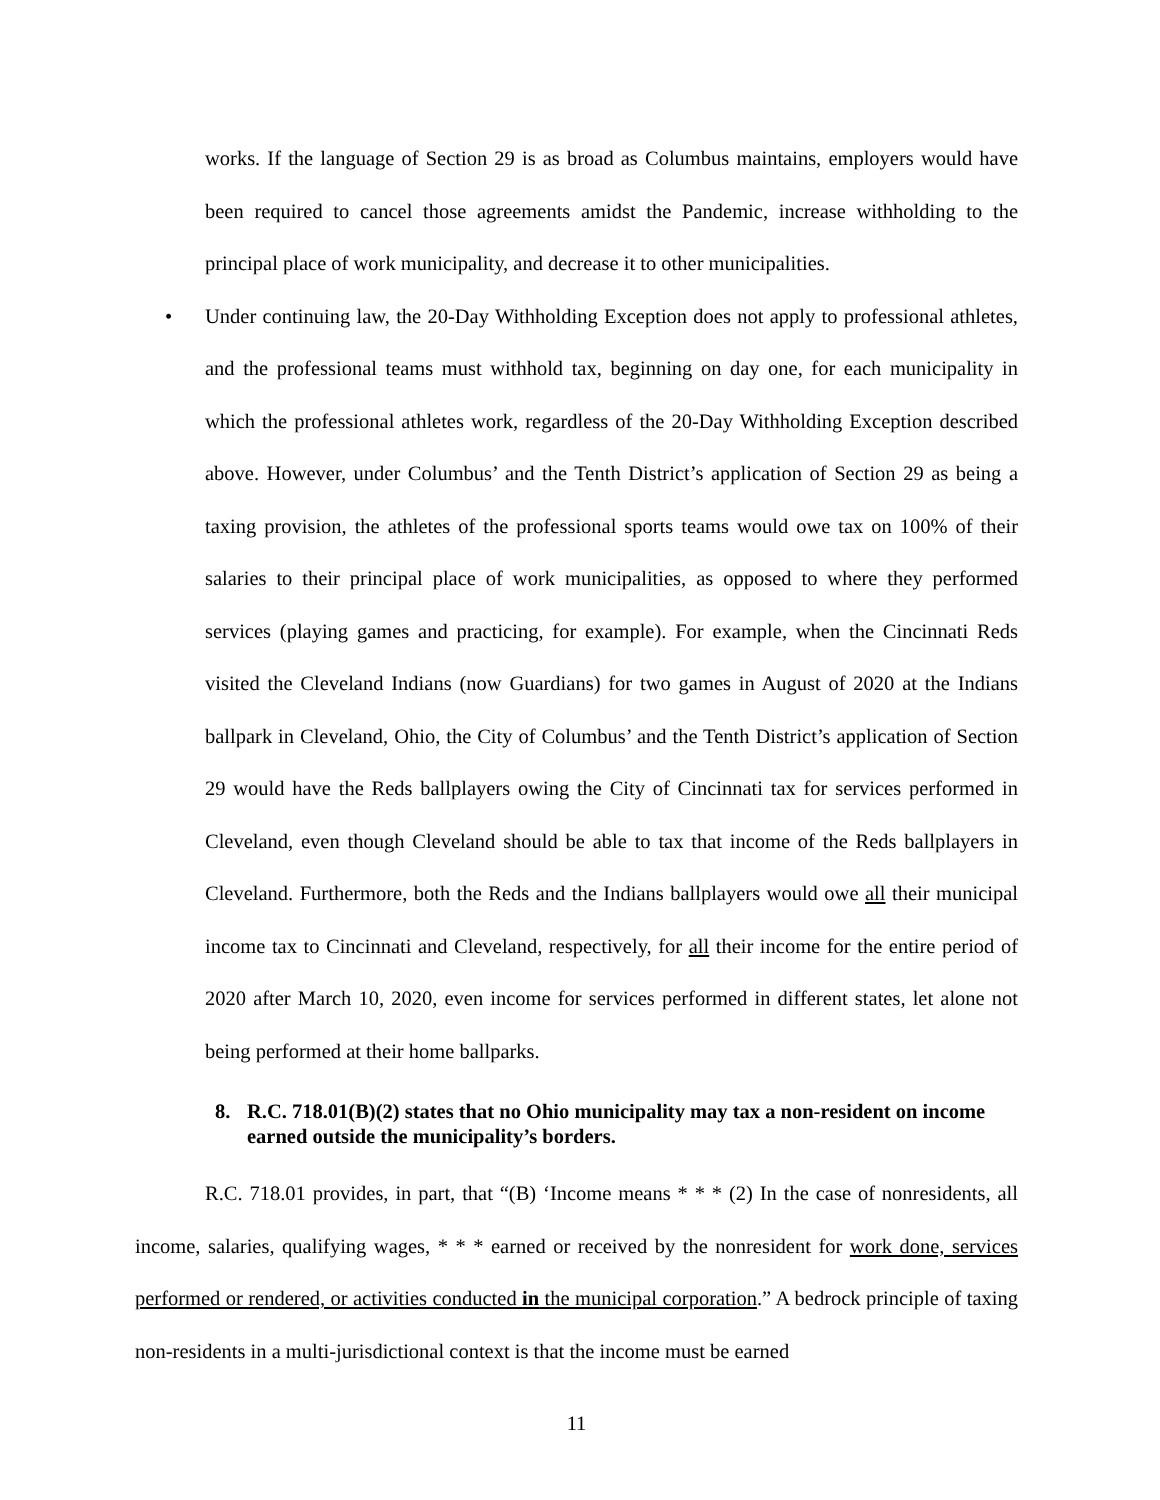works. If the language of Section 29 is as broad as Columbus maintains, employers would have been required to cancel those agreements amidst the Pandemic, increase withholding to the principal place of work municipality, and decrease it to other municipalities.
• Under continuing law, the 20-Day Withholding Exception does not apply to professional athletes, and the professional teams must withhold tax, beginning on day one, for each municipality in which the professional athletes work, regardless of the 20-Day Withholding Exception described above. However, under Columbus’ and the Tenth District’s application of Section 29 as being a taxing provision, the athletes of the professional sports teams would owe tax on 100% of their salaries to their principal place of work municipalities, as opposed to where they performed services (playing games and practicing, for example). For example, when the Cincinnati Reds visited the Cleveland Indians (now Guardians) for two games in August of 2020 at the Indians ballpark in Cleveland, Ohio, the City of Columbus’ and the Tenth District’s application of Section 29 would have the Reds ballplayers owing the City of Cincinnati tax for services performed in Cleveland, even though Cleveland should be able to tax that income of the Reds ballplayers in Cleveland. Furthermore, both the Reds and the Indians ballplayers would owe all their municipal income tax to Cincinnati and Cleveland, respectively, for all their income for the entire period of 2020 after March 10, 2020, even income for services performed in different states, let alone not being performed at their home ballparks.
8. R.C. 718.01(B)(2) states that no Ohio municipality may tax a non-resident on income earned outside the municipality’s borders.
R.C. 718.01 provides, in part, that “(B) ‘Income means * * * (2) In the case of nonresidents, all income, salaries, qualifying wages, * * * earned or received by the nonresident for work done, services performed or rendered, or activities conducted in the municipal corporation.” A bedrock principle of taxing non-residents in a multi-jurisdictional context is that the income must be earned
11